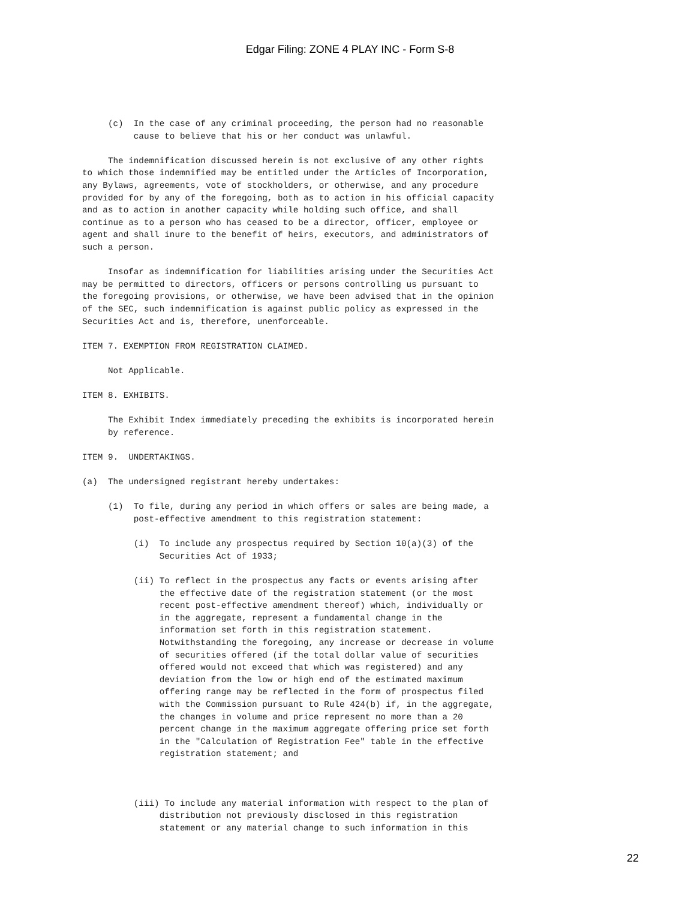Edgar Filing: ZONE 4 PLAY INC - Form S-8
     (c)  In the case of any criminal proceeding, the person had no reasonable
          cause to believe that his or her conduct was unlawful.

     The indemnification discussed herein is not exclusive of any other rights
to which those indemnified may be entitled under the Articles of Incorporation,
any Bylaws, agreements, vote of stockholders, or otherwise, and any procedure
provided for by any of the foregoing, both as to action in his official capacity
and as to action in another capacity while holding such office, and shall
continue as to a person who has ceased to be a director, officer, employee or
agent and shall inure to the benefit of heirs, executors, and administrators of
such a person.

     Insofar as indemnification for liabilities arising under the Securities Act
may be permitted to directors, officers or persons controlling us pursuant to
the foregoing provisions, or otherwise, we have been advised that in the opinion
of the SEC, such indemnification is against public policy as expressed in the
Securities Act and is, therefore, unenforceable.

ITEM 7. EXEMPTION FROM REGISTRATION CLAIMED.

     Not Applicable.

ITEM 8. EXHIBITS.

     The Exhibit Index immediately preceding the exhibits is incorporated herein
     by reference.

ITEM 9.  UNDERTAKINGS.

(a)  The undersigned registrant hereby undertakes:

     (1)  To file, during any period in which offers or sales are being made, a
          post-effective amendment to this registration statement:

          (i)  To include any prospectus required by Section 10(a)(3) of the
               Securities Act of 1933;

          (ii) To reflect in the prospectus any facts or events arising after
               the effective date of the registration statement (or the most
               recent post-effective amendment thereof) which, individually or
               in the aggregate, represent a fundamental change in the
               information set forth in this registration statement.
               Notwithstanding the foregoing, any increase or decrease in volume
               of securities offered (if the total dollar value of securities
               offered would not exceed that which was registered) and any
               deviation from the low or high end of the estimated maximum
               offering range may be reflected in the form of prospectus filed
               with the Commission pursuant to Rule 424(b) if, in the aggregate,
               the changes in volume and price represent no more than a 20
               percent change in the maximum aggregate offering price set forth
               in the "Calculation of Registration Fee" table in the effective
               registration statement; and



          (iii) To include any material information with respect to the plan of
               distribution not previously disclosed in this registration
               statement or any material change to such information in this
22